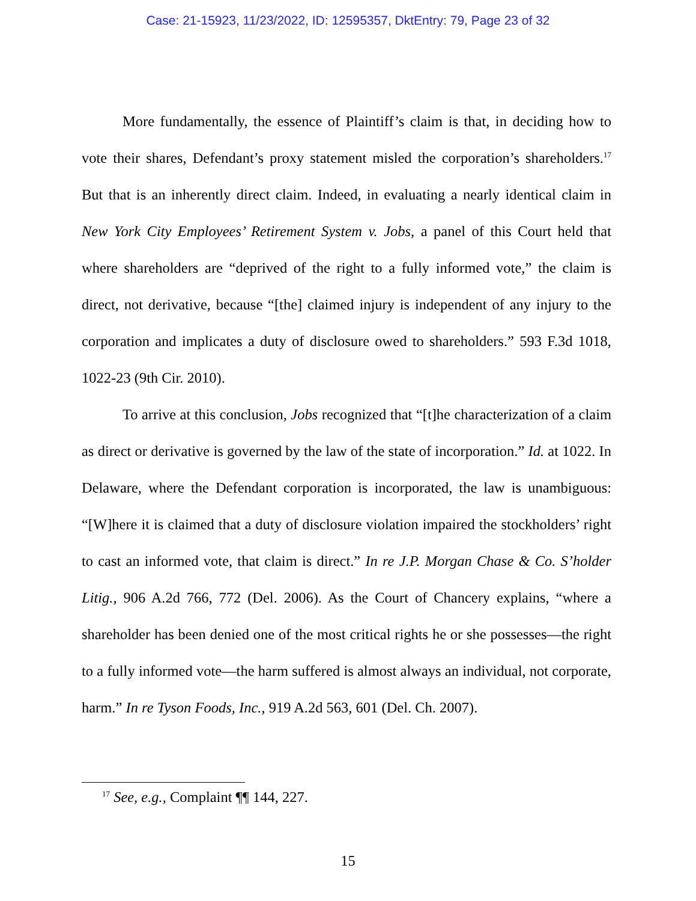Case: 21-15923, 11/23/2022, ID: 12595357, DktEntry: 79, Page 23 of 32
More fundamentally, the essence of Plaintiff’s claim is that, in deciding how to vote their shares, Defendant’s proxy statement misled the corporation’s shareholders.<sup>17</sup> But that is an inherently direct claim. Indeed, in evaluating a nearly identical claim in New York City Employees’ Retirement System v. Jobs, a panel of this Court held that where shareholders are “deprived of the right to a fully informed vote,” the claim is direct, not derivative, because “[the] claimed injury is independent of any injury to the corporation and implicates a duty of disclosure owed to shareholders.” 593 F.3d 1018, 1022-23 (9th Cir. 2010).
To arrive at this conclusion, Jobs recognized that “[t]he characterization of a claim as direct or derivative is governed by the law of the state of incorporation.” Id. at 1022. In Delaware, where the Defendant corporation is incorporated, the law is unambiguous: “[W]here it is claimed that a duty of disclosure violation impaired the stockholders’ right to cast an informed vote, that claim is direct.” In re J.P. Morgan Chase & Co. S’holder Litig., 906 A.2d 766, 772 (Del. 2006). As the Court of Chancery explains, “where a shareholder has been denied one of the most critical rights he or she possesses—the right to a fully informed vote—the harm suffered is almost always an individual, not corporate, harm.” In re Tyson Foods, Inc., 919 A.2d 563, 601 (Del. Ch. 2007).
<sup>17</sup> See, e.g., Complaint ¶¶ 144, 227.
15